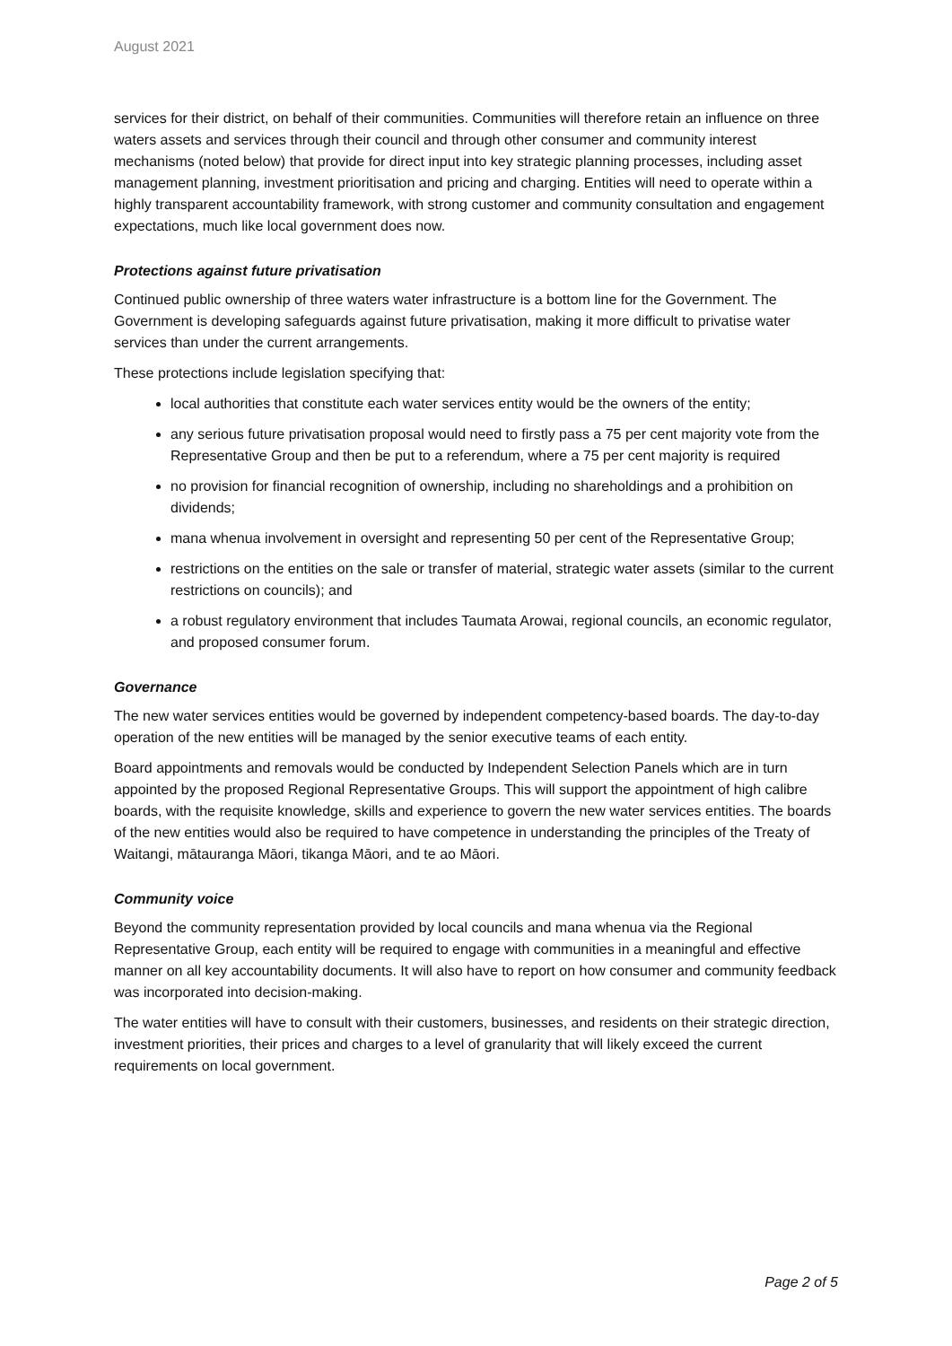August 2021
services for their district, on behalf of their communities. Communities will therefore retain an influence on three waters assets and services through their council and through other consumer and community interest mechanisms (noted below) that provide for direct input into key strategic planning processes, including asset management planning, investment prioritisation and pricing and charging. Entities will need to operate within a highly transparent accountability framework, with strong customer and community consultation and engagement expectations, much like local government does now.
Protections against future privatisation
Continued public ownership of three waters water infrastructure is a bottom line for the Government. The Government is developing safeguards against future privatisation, making it more difficult to privatise water services than under the current arrangements.
These protections include legislation specifying that:
local authorities that constitute each water services entity would be the owners of the entity;
any serious future privatisation proposal would need to firstly pass a 75 per cent majority vote from the Representative Group and then be put to a referendum, where a 75 per cent majority is required
no provision for financial recognition of ownership, including no shareholdings and a prohibition on dividends;
mana whenua involvement in oversight and representing 50 per cent of the Representative Group;
restrictions on the entities on the sale or transfer of material, strategic water assets (similar to the current restrictions on councils); and
a robust regulatory environment that includes Taumata Arowai, regional councils, an economic regulator, and proposed consumer forum.
Governance
The new water services entities would be governed by independent competency-based boards. The day-to-day operation of the new entities will be managed by the senior executive teams of each entity.
Board appointments and removals would be conducted by Independent Selection Panels which are in turn appointed by the proposed Regional Representative Groups. This will support the appointment of high calibre boards, with the requisite knowledge, skills and experience to govern the new water services entities. The boards of the new entities would also be required to have competence in understanding the principles of the Treaty of Waitangi, mātauranga Māori, tikanga Māori, and te ao Māori.
Community voice
Beyond the community representation provided by local councils and mana whenua via the Regional Representative Group, each entity will be required to engage with communities in a meaningful and effective manner on all key accountability documents. It will also have to report on how consumer and community feedback was incorporated into decision-making.
The water entities will have to consult with their customers, businesses, and residents on their strategic direction, investment priorities, their prices and charges to a level of granularity that will likely exceed the current requirements on local government.
Page 2 of 5